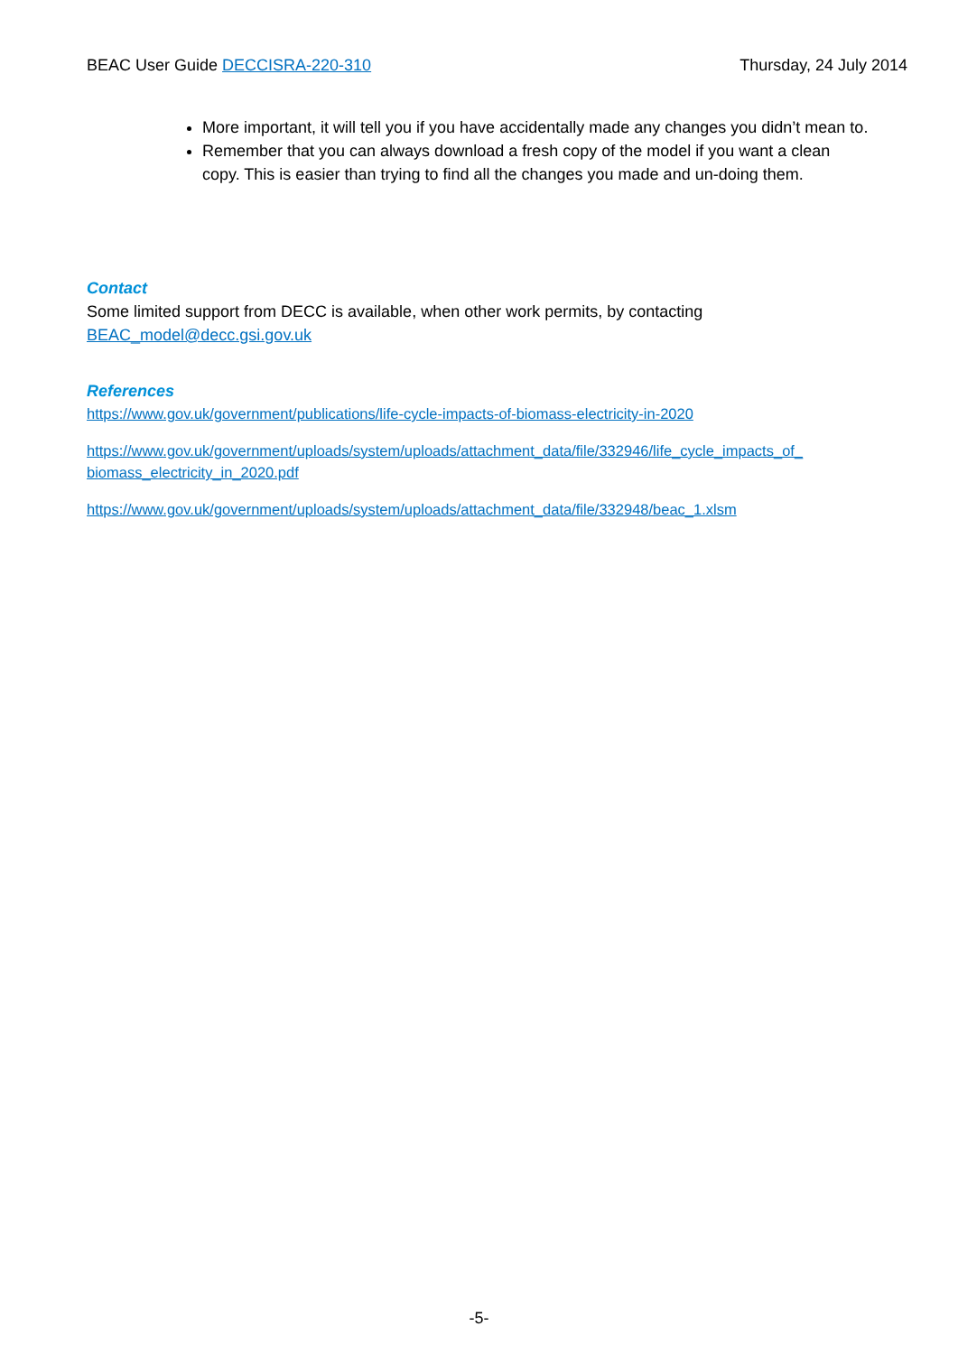BEAC User Guide DECCISRA-220-310 Thursday, 24 July 2014
More important, it will tell you if you have accidentally made any changes you didn’t mean to.
Remember that you can always download a fresh copy of the model if you want a clean copy. This is easier than trying to find all the changes you made and un-doing them.
Contact
Some limited support from DECC is available, when other work permits, by contacting BEAC_model@decc.gsi.gov.uk
References
https://www.gov.uk/government/publications/life-cycle-impacts-of-biomass-electricity-in-2020
https://www.gov.uk/government/uploads/system/uploads/attachment_data/file/332946/life_cycle_impacts_of_ biomass_electricity_in_2020.pdf
https://www.gov.uk/government/uploads/system/uploads/attachment_data/file/332948/beac_1.xlsm
-5-